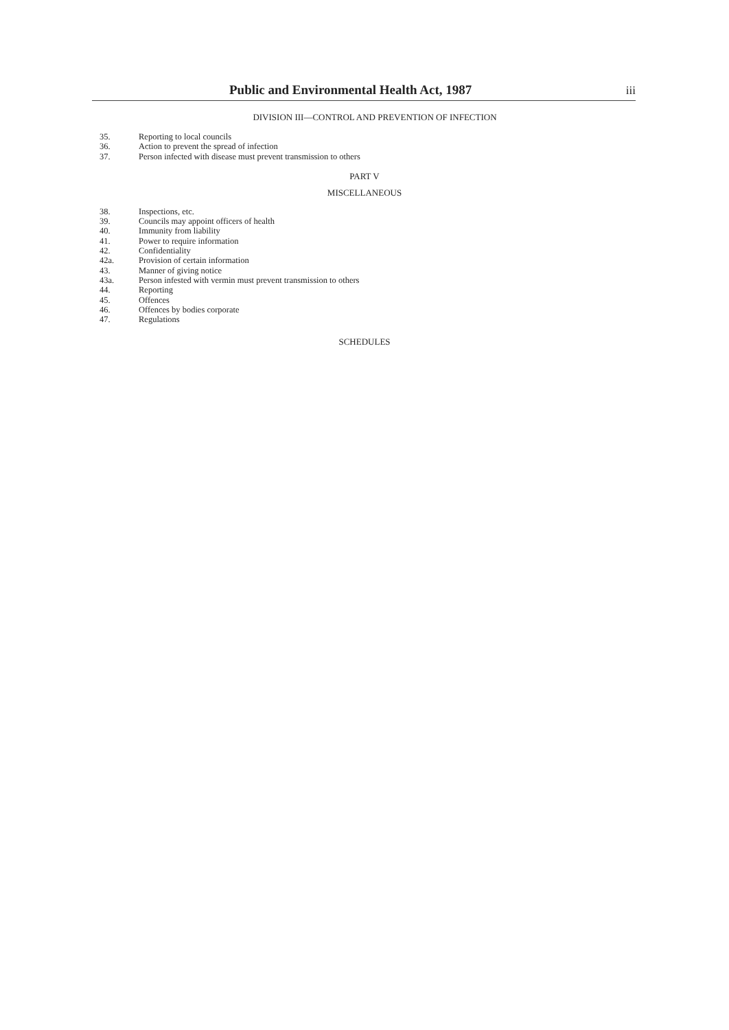Public and Environmental Health Act, 1987 iii
DIVISION III—CONTROL AND PREVENTION OF INFECTION
35. Reporting to local councils
36. Action to prevent the spread of infection
37. Person infected with disease must prevent transmission to others
PART V
MISCELLANEOUS
38. Inspections, etc.
39. Councils may appoint officers of health
40. Immunity from liability
41. Power to require information
42. Confidentiality
42a. Provision of certain information
43. Manner of giving notice
43a. Person infested with vermin must prevent transmission to others
44. Reporting
45. Offences
46. Offences by bodies corporate
47. Regulations
SCHEDULES